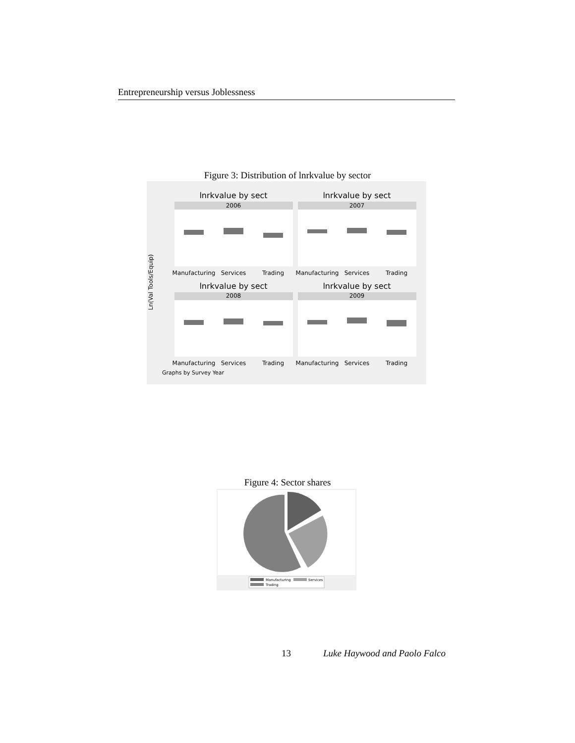Entrepreneurship versus Joblessness
Figure 3: Distribution of lnrkvalue by sector
Ln(Val Tools/Equip)
lnrkvalue by sect
2006
Manufacturing
Services
Trading
lnrkvalue by sect
2007
Manufacturing
Services
Trading
lnrkvalue by sect
2008
Manufacturing
Services
Trading
lnrkvalue by sect
2009
Manufacturing
Services
Trading
Graphs by Survey Year
Figure 4: Sector shares
Manufacturing
Services
Trading
13 Luke Haywood and Paolo Falco